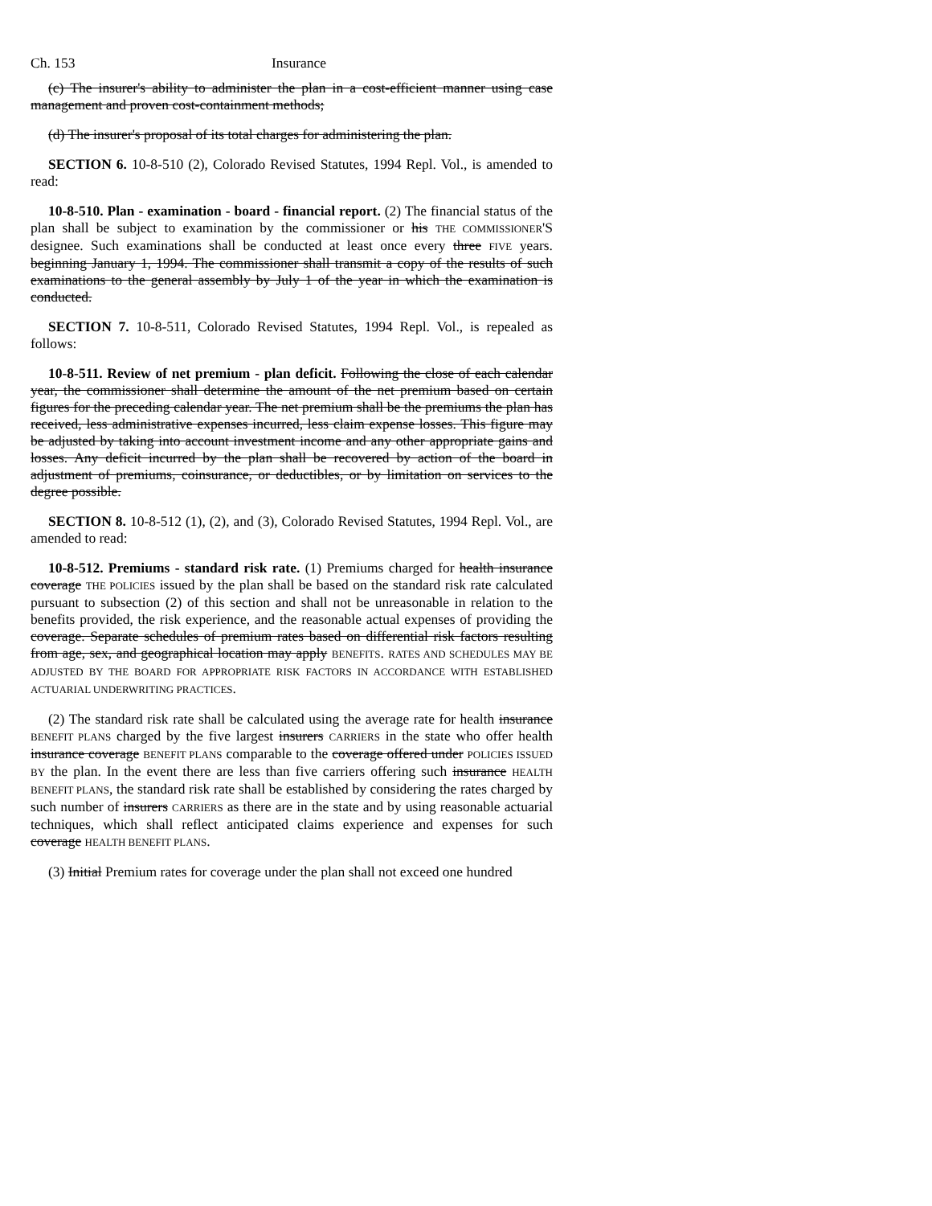Ch. 153 Insurance
(c) The insurer's ability to administer the plan in a cost-efficient manner using case management and proven cost-containment methods;
(d) The insurer's proposal of its total charges for administering the plan.
SECTION 6. 10-8-510 (2), Colorado Revised Statutes, 1994 Repl. Vol., is amended to read:
10-8-510. Plan - examination - board - financial report. (2) The financial status of the plan shall be subject to examination by the commissioner or his THE COMMISSIONER'S designee. Such examinations shall be conducted at least once every three FIVE years. beginning January 1, 1994. The commissioner shall transmit a copy of the results of such examinations to the general assembly by July 1 of the year in which the examination is conducted.
SECTION 7. 10-8-511, Colorado Revised Statutes, 1994 Repl. Vol., is repealed as follows:
10-8-511. Review of net premium - plan deficit. Following the close of each calendar year, the commissioner shall determine the amount of the net premium based on certain figures for the preceding calendar year. The net premium shall be the premiums the plan has received, less administrative expenses incurred, less claim expense losses. This figure may be adjusted by taking into account investment income and any other appropriate gains and losses. Any deficit incurred by the plan shall be recovered by action of the board in adjustment of premiums, coinsurance, or deductibles, or by limitation on services to the degree possible.
SECTION 8. 10-8-512 (1), (2), and (3), Colorado Revised Statutes, 1994 Repl. Vol., are amended to read:
10-8-512. Premiums - standard risk rate. (1) Premiums charged for health insurance coverage THE POLICIES issued by the plan shall be based on the standard risk rate calculated pursuant to subsection (2) of this section and shall not be unreasonable in relation to the benefits provided, the risk experience, and the reasonable actual expenses of providing the coverage. Separate schedules of premium rates based on differential risk factors resulting from age, sex, and geographical location may apply BENEFITS. RATES AND SCHEDULES MAY BE ADJUSTED BY THE BOARD FOR APPROPRIATE RISK FACTORS IN ACCORDANCE WITH ESTABLISHED ACTUARIAL UNDERWRITING PRACTICES.
(2) The standard risk rate shall be calculated using the average rate for health insurance BENEFIT PLANS charged by the five largest insurers CARRIERS in the state who offer health insurance coverage BENEFIT PLANS comparable to the coverage offered under POLICIES ISSUED BY the plan. In the event there are less than five carriers offering such insurance HEALTH BENEFIT PLANS, the standard risk rate shall be established by considering the rates charged by such number of insurers CARRIERS as there are in the state and by using reasonable actuarial techniques, which shall reflect anticipated claims experience and expenses for such coverage HEALTH BENEFIT PLANS.
(3) Initial Premium rates for coverage under the plan shall not exceed one hundred